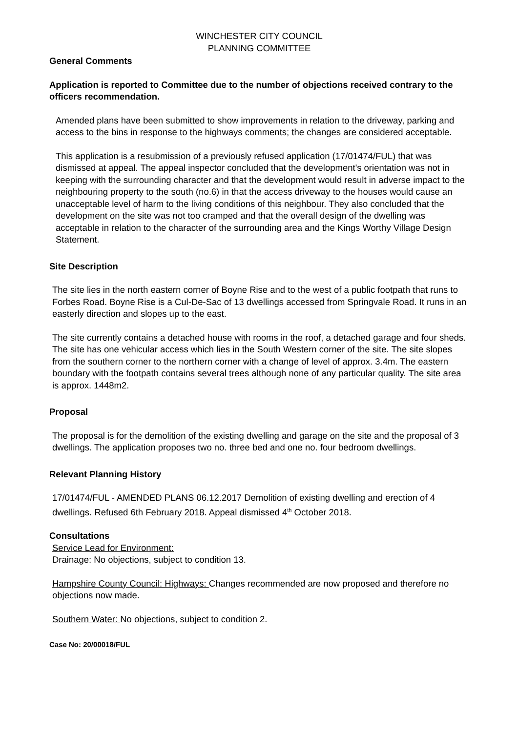WINCHESTER CITY COUNCIL
PLANNING COMMITTEE
General Comments
Application is reported to Committee due to the number of objections received contrary to the officers recommendation.
Amended plans have been submitted to show improvements in relation to the driveway, parking and access to the bins in response to the highways comments; the changes are considered acceptable.
This application is a resubmission of a previously refused application (17/01474/FUL) that was dismissed at appeal. The appeal inspector concluded that the development's orientation was not in keeping with the surrounding character and that the development would result in adverse impact to the neighbouring property to the south (no.6) in that the access driveway to the houses would cause an unacceptable level of harm to the living conditions of this neighbour. They also concluded that the development on the site was not too cramped and that the overall design of the dwelling was acceptable in relation to the character of the surrounding area and the Kings Worthy Village Design Statement.
Site Description
The site lies in the north eastern corner of Boyne Rise and to the west of a public footpath that runs to Forbes Road. Boyne Rise is a Cul-De-Sac of 13 dwellings accessed from Springvale Road. It runs in an easterly direction and slopes up to the east.
The site currently contains a detached house with rooms in the roof, a detached garage and four sheds. The site has one vehicular access which lies in the South Western corner of the site. The site slopes from the southern corner to the northern corner with a change of level of approx. 3.4m. The eastern boundary with the footpath contains several trees although none of any particular quality. The site area is approx. 1448m2.
Proposal
The proposal is for the demolition of the existing dwelling and garage on the site and the proposal of 3 dwellings. The application proposes two no. three bed and one no. four bedroom dwellings.
Relevant Planning History
17/01474/FUL - AMENDED PLANS 06.12.2017 Demolition of existing dwelling and erection of 4 dwellings. Refused 6th February 2018. Appeal dismissed 4<sup>th</sup> October 2018.
Consultations
Service Lead for Environment:
Drainage: No objections, subject to condition 13.
Hampshire County Council: Highways: Changes recommended are now proposed and therefore no objections now made.
Southern Water: No objections, subject to condition 2.
Case No: 20/00018/FUL